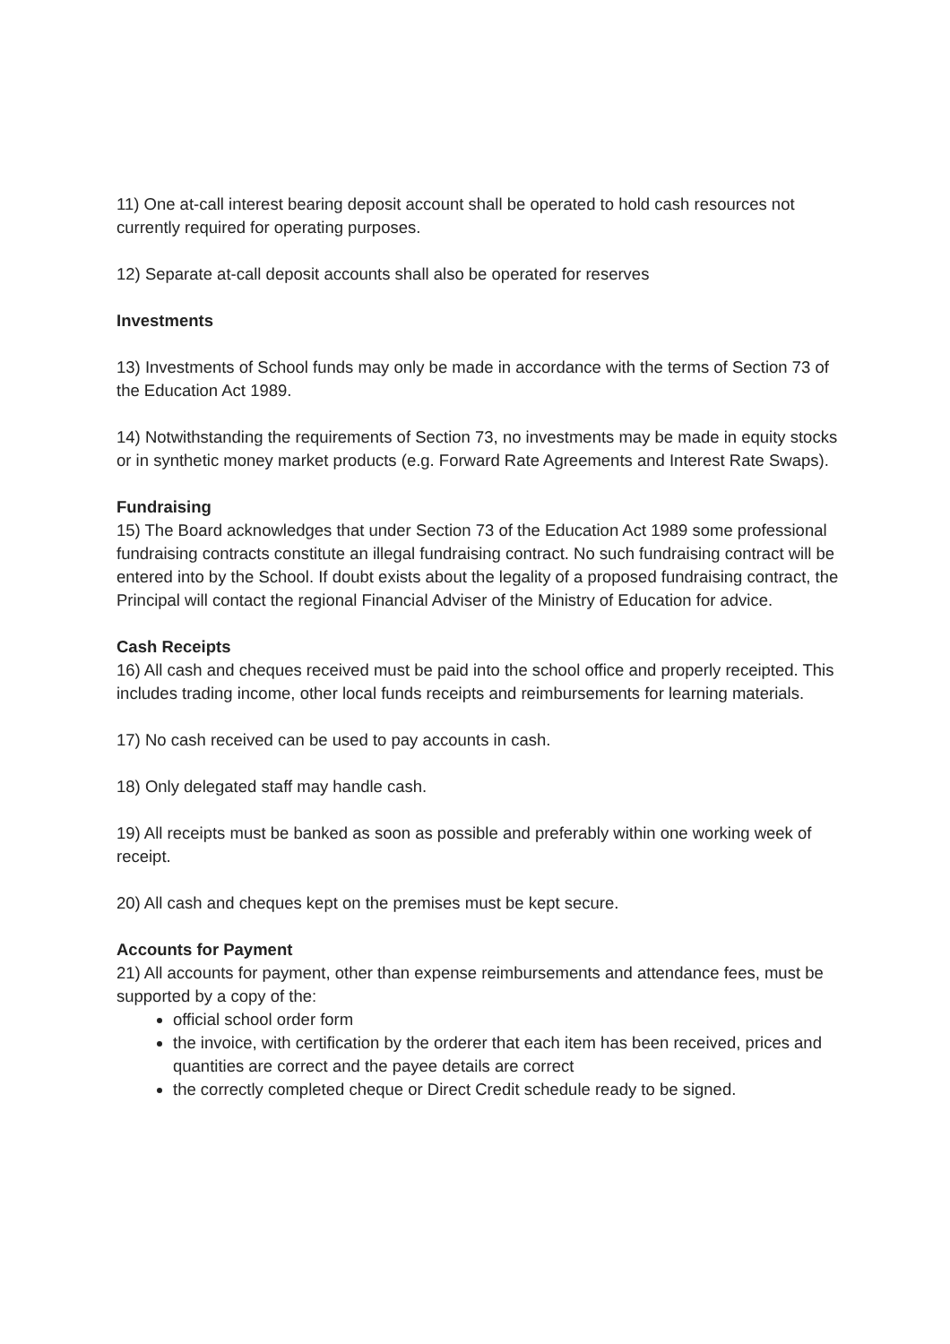11) One at-call interest bearing deposit account shall be operated to hold cash resources not currently required for operating purposes.
12) Separate at-call deposit accounts shall also be operated for reserves
Investments
13) Investments of School funds may only be made in accordance with the terms of Section 73 of the Education Act 1989.
14) Notwithstanding the requirements of Section 73, no investments may be made in equity stocks or in synthetic money market products (e.g. Forward Rate Agreements and Interest Rate Swaps).
Fundraising
15) The Board acknowledges that under Section 73 of the Education Act 1989 some professional fundraising contracts constitute an illegal fundraising contract. No such fundraising contract will be entered into by the School. If doubt exists about the legality of a proposed fundraising contract, the Principal will contact the regional Financial Adviser of the Ministry of Education for advice.
Cash Receipts
16) All cash and cheques received must be paid into the school office and properly receipted. This includes trading income, other local funds receipts and reimbursements for learning materials.
17) No cash received can be used to pay accounts in cash.
18) Only delegated staff may handle cash.
19) All receipts must be banked as soon as possible and preferably within one working week of receipt.
20) All cash and cheques kept on the premises must be kept secure.
Accounts for Payment
21) All accounts for payment, other than expense reimbursements and attendance fees, must be supported by a copy of the:
official school order form
the invoice, with certification by the orderer that each item has been received, prices and quantities are correct and the payee details are correct
the correctly completed cheque or Direct Credit schedule ready to be signed.